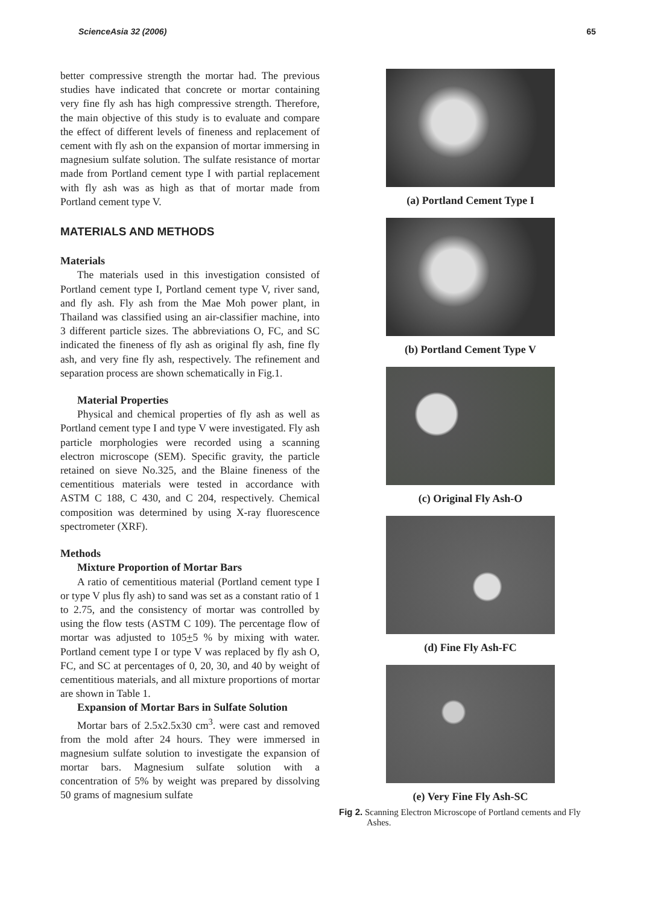ScienceAsia 32 (2006) 65
better compressive strength the mortar had. The previous studies have indicated that concrete or mortar containing very fine fly ash has high compressive strength. Therefore, the main objective of this study is to evaluate and compare the effect of different levels of fineness and replacement of cement with fly ash on the expansion of mortar immersing in magnesium sulfate solution. The sulfate resistance of mortar made from Portland cement type I with partial replacement with fly ash was as high as that of mortar made from Portland cement type V.
MATERIALS AND METHODS
Materials
The materials used in this investigation consisted of Portland cement type I, Portland cement type V, river sand, and fly ash. Fly ash from the Mae Moh power plant, in Thailand was classified using an air-classifier machine, into 3 different particle sizes. The abbreviations O, FC, and SC indicated the fineness of fly ash as original fly ash, fine fly ash, and very fine fly ash, respectively. The refinement and separation process are shown schematically in Fig.1.
Material Properties
Physical and chemical properties of fly ash as well as Portland cement type I and type V were investigated. Fly ash particle morphologies were recorded using a scanning electron microscope (SEM). Specific gravity, the particle retained on sieve No.325, and the Blaine fineness of the cementitious materials were tested in accordance with ASTM C 188, C 430, and C 204, respectively. Chemical composition was determined by using X-ray fluorescence spectrometer (XRF).
Methods
Mixture Proportion of Mortar Bars
A ratio of cementitious material (Portland cement type I or type V plus fly ash) to sand was set as a constant ratio of 1 to 2.75, and the consistency of mortar was controlled by using the flow tests (ASTM C 109). The percentage flow of mortar was adjusted to 105+5 % by mixing with water. Portland cement type I or type V was replaced by fly ash O, FC, and SC at percentages of 0, 20, 30, and 40 by weight of cementitious materials, and all mixture proportions of mortar are shown in Table 1.
Expansion of Mortar Bars in Sulfate Solution
Mortar bars of 2.5x2.5x30 cm<sup>3</sup>. were cast and removed from the mold after 24 hours. They were immersed in magnesium sulfate solution to investigate the expansion of mortar bars. Magnesium sulfate solution with a concentration of 5% by weight was prepared by dissolving 50 grams of magnesium sulfate
(a) Portland Cement Type I
(b) Portland Cement Type V
(c) Original Fly Ash-O
(d) Fine Fly Ash-FC
(e) Very Fine Fly Ash-SC
Fig 2. Scanning Electron Microscope of Portland cements and Fly Ashes.